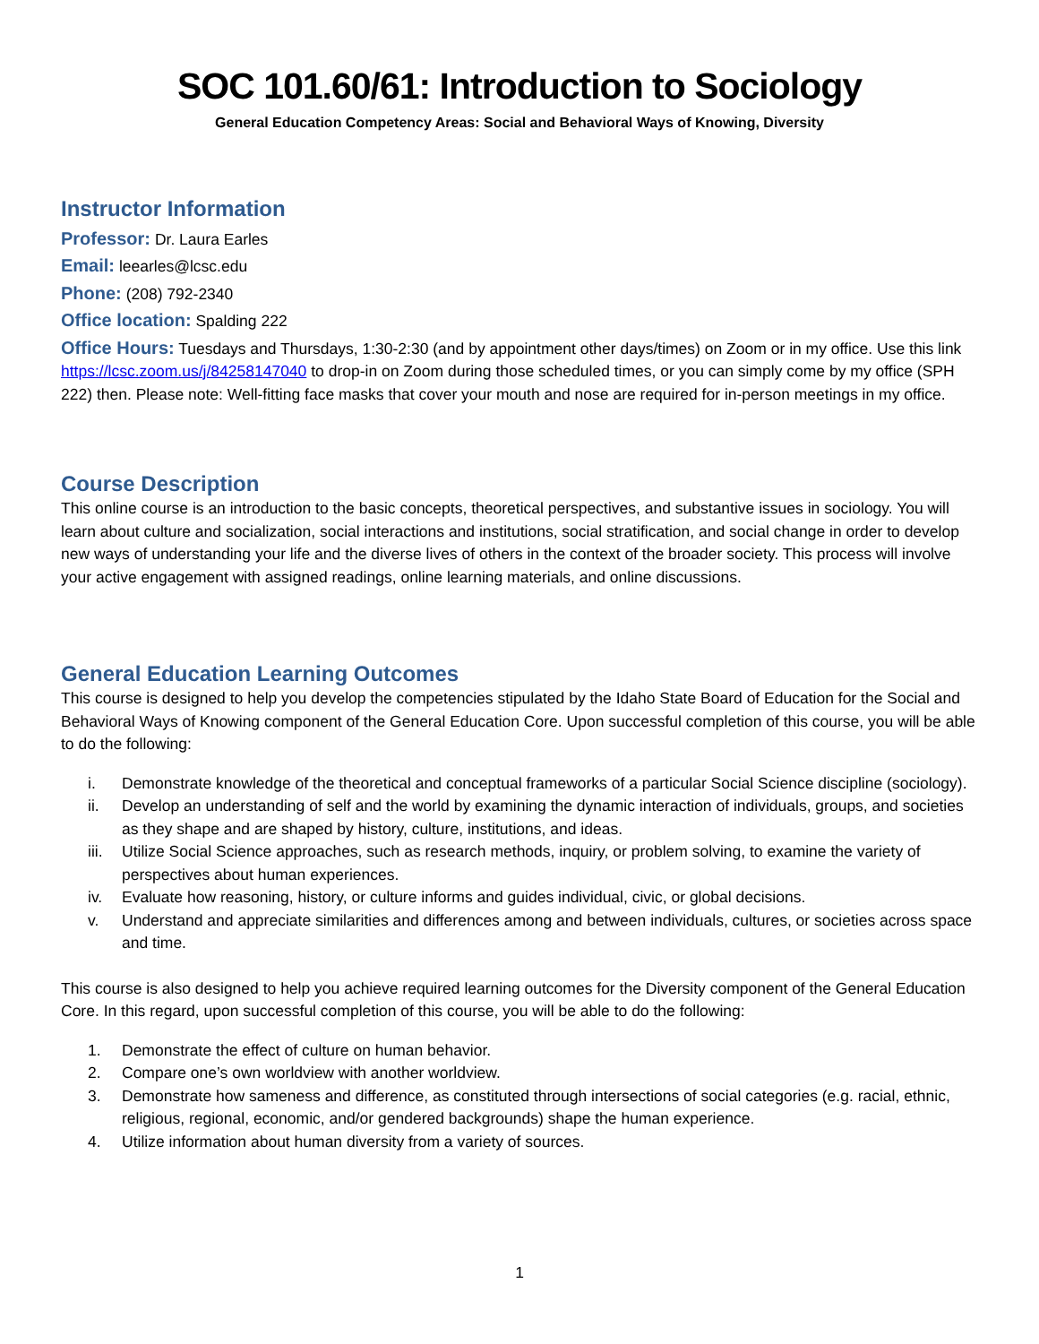SOC 101.60/61: Introduction to Sociology
General Education Competency Areas: Social and Behavioral Ways of Knowing, Diversity
Instructor Information
Professor: Dr. Laura Earles
Email: leearles@lcsc.edu
Phone: (208) 792-2340
Office location: Spalding 222
Office Hours: Tuesdays and Thursdays, 1:30-2:30 (and by appointment other days/times) on Zoom or in my office. Use this link https://lcsc.zoom.us/j/84258147040 to drop-in on Zoom during those scheduled times, or you can simply come by my office (SPH 222) then. Please note: Well-fitting face masks that cover your mouth and nose are required for in-person meetings in my office.
Course Description
This online course is an introduction to the basic concepts, theoretical perspectives, and substantive issues in sociology. You will learn about culture and socialization, social interactions and institutions, social stratification, and social change in order to develop new ways of understanding your life and the diverse lives of others in the context of the broader society. This process will involve your active engagement with assigned readings, online learning materials, and online discussions.
General Education Learning Outcomes
This course is designed to help you develop the competencies stipulated by the Idaho State Board of Education for the Social and Behavioral Ways of Knowing component of the General Education Core. Upon successful completion of this course, you will be able to do the following:
i. Demonstrate knowledge of the theoretical and conceptual frameworks of a particular Social Science discipline (sociology).
ii. Develop an understanding of self and the world by examining the dynamic interaction of individuals, groups, and societies as they shape and are shaped by history, culture, institutions, and ideas.
iii. Utilize Social Science approaches, such as research methods, inquiry, or problem solving, to examine the variety of perspectives about human experiences.
iv. Evaluate how reasoning, history, or culture informs and guides individual, civic, or global decisions.
v. Understand and appreciate similarities and differences among and between individuals, cultures, or societies across space and time.
This course is also designed to help you achieve required learning outcomes for the Diversity component of the General Education Core. In this regard, upon successful completion of this course, you will be able to do the following:
1. Demonstrate the effect of culture on human behavior.
2. Compare one’s own worldview with another worldview.
3. Demonstrate how sameness and difference, as constituted through intersections of social categories (e.g. racial, ethnic, religious, regional, economic, and/or gendered backgrounds) shape the human experience.
4. Utilize information about human diversity from a variety of sources.
1